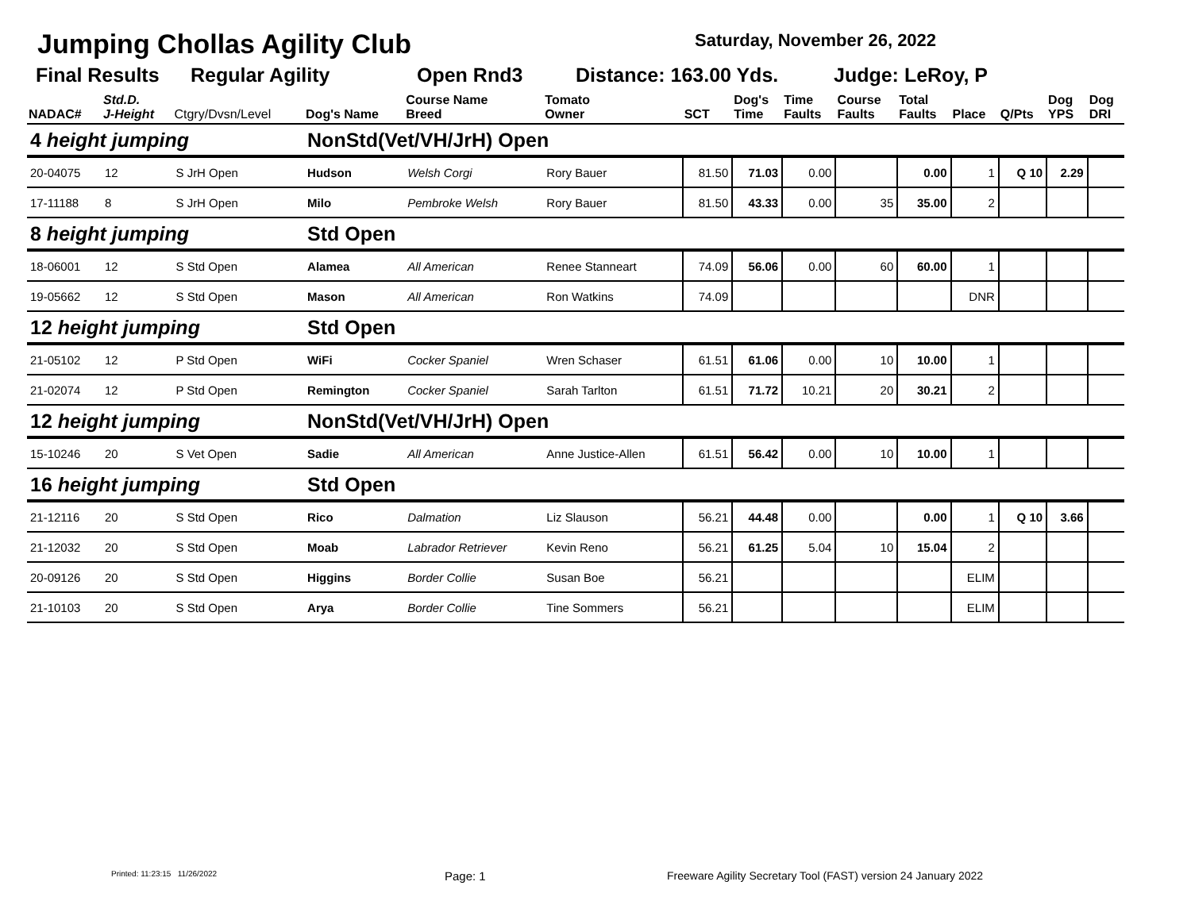Jumping Chollas Agility Club Saturday, November 26, 2022
Final Results Regular Agility Open Rnd3 Distance: 163.00 Yds. Judge: LeRoy, P
| NADAC# | Std.D. J-Height | Ctgry/Dvsn/Level | Dog's Name | Course Name Breed | Tomato Owner | SCT | Dog's Time | Time Faults | Course Faults | Total Faults | Place | Q/Pts | Dog YPS | Dog DRI |
| --- | --- | --- | --- | --- | --- | --- | --- | --- | --- | --- | --- | --- | --- | --- |
| 4 height jumping | | | NonStd(Vet/VH/JrH) Open | | | | | | | | | | | |
| 20-04075 | 12 | S JrH Open | Hudson | Welsh Corgi | Rory Bauer | 81.50 | 71.03 | 0.00 | | 0.00 | 1 | Q 10 | 2.29 | |
| 17-11188 | 8 | S JrH Open | Milo | Pembroke Welsh | Rory Bauer | 81.50 | 43.33 | 0.00 | 35 | 35.00 | 2 | | | |
| 8 height jumping | | | Std Open | | | | | | | | | | | |
| 18-06001 | 12 | S Std Open | Alamea | All American | Renee Stanneart | 74.09 | 56.06 | 0.00 | 60 | 60.00 | 1 | | | |
| 19-05662 | 12 | S Std Open | Mason | All American | Ron Watkins | 74.09 | | | | | DNR | | | |
| 12 height jumping | | | Std Open | | | | | | | | | | | |
| 21-05102 | 12 | P Std Open | WiFi | Cocker Spaniel | Wren Schaser | 61.51 | 61.06 | 0.00 | 10 | 10.00 | 1 | | | |
| 21-02074 | 12 | P Std Open | Remington | Cocker Spaniel | Sarah Tarlton | 61.51 | 71.72 | 10.21 | 20 | 30.21 | 2 | | | |
| 12 height jumping | | | NonStd(Vet/VH/JrH) Open | | | | | | | | | | | |
| 15-10246 | 20 | S Vet Open | Sadie | All American | Anne Justice-Allen | 61.51 | 56.42 | 0.00 | 10 | 10.00 | 1 | | | |
| 16 height jumping | | | Std Open | | | | | | | | | | | |
| 21-12116 | 20 | S Std Open | Rico | Dalmation | Liz Slauson | 56.21 | 44.48 | 0.00 | | 0.00 | 1 | Q 10 | 3.66 | |
| 21-12032 | 20 | S Std Open | Moab | Labrador Retriever | Kevin Reno | 56.21 | 61.25 | 5.04 | 10 | 15.04 | 2 | | | |
| 20-09126 | 20 | S Std Open | Higgins | Border Collie | Susan Boe | 56.21 | | | | | ELIM | | | |
| 21-10103 | 20 | S Std Open | Arya | Border Collie | Tine Sommers | 56.21 | | | | | ELIM | | | |
Printed: 11:23:15 11/26/2022 Page: 1 Freeware Agility Secretary Tool (FAST) version 24 January 2022